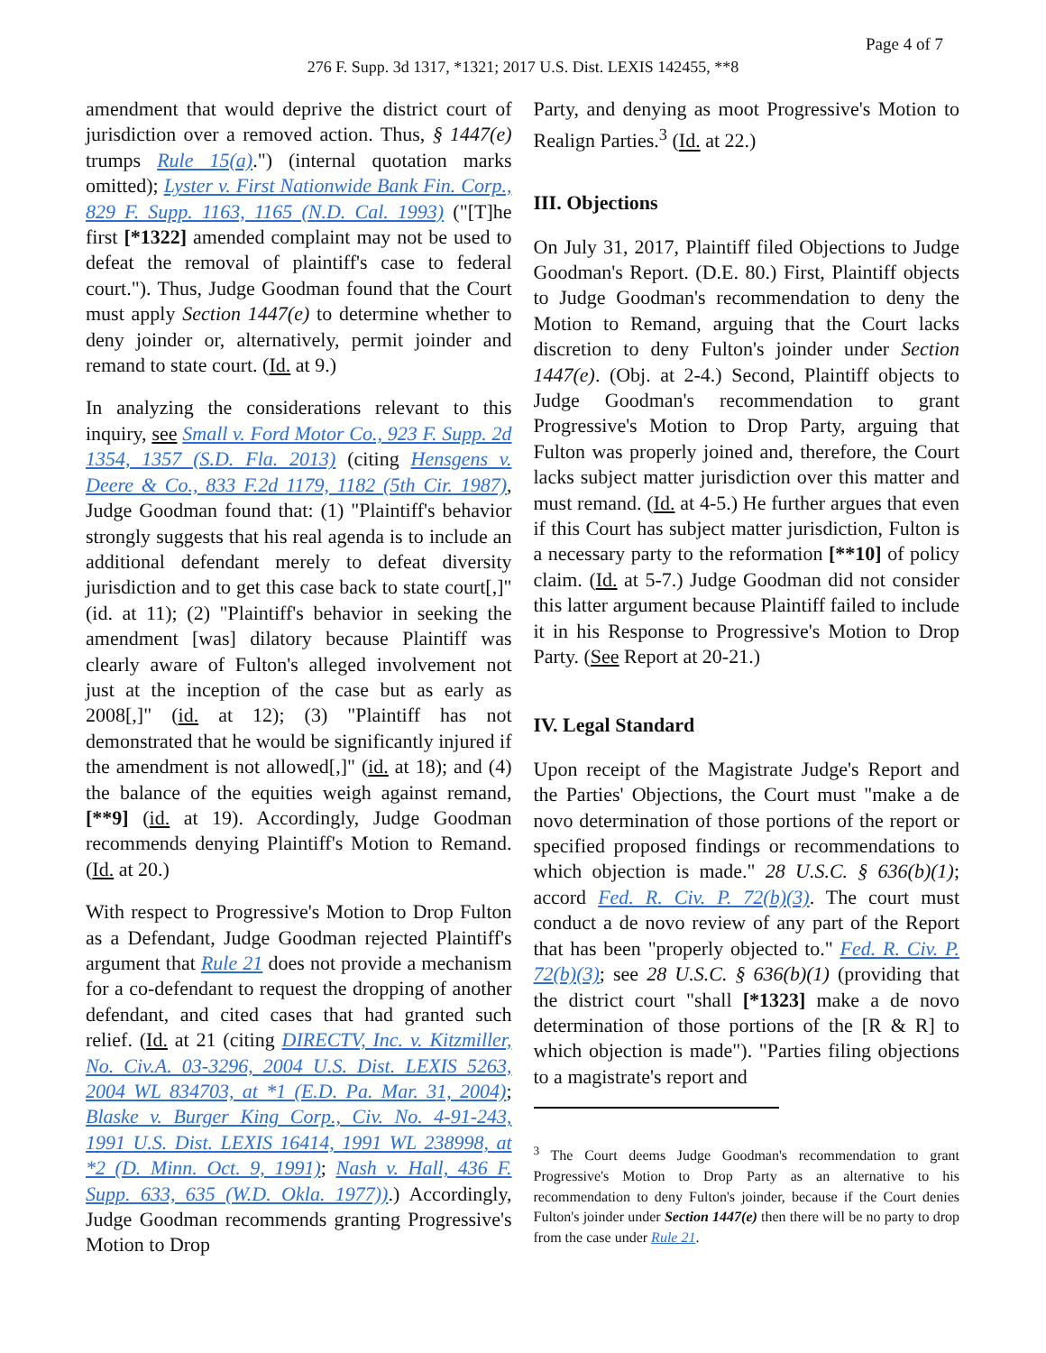Page 4 of 7
276 F. Supp. 3d 1317, *1321; 2017 U.S. Dist. LEXIS 142455, **8
amendment that would deprive the district court of jurisdiction over a removed action. Thus, § 1447(e) trumps Rule 15(a).") (internal quotation marks omitted); Lyster v. First Nationwide Bank Fin. Corp., 829 F. Supp. 1163, 1165 (N.D. Cal. 1993) ("[T]he first [*1322] amended complaint may not be used to defeat the removal of plaintiff's case to federal court."). Thus, Judge Goodman found that the Court must apply Section 1447(e) to determine whether to deny joinder or, alternatively, permit joinder and remand to state court. (Id. at 9.)
In analyzing the considerations relevant to this inquiry, see Small v. Ford Motor Co., 923 F. Supp. 2d 1354, 1357 (S.D. Fla. 2013) (citing Hensgens v. Deere & Co., 833 F.2d 1179, 1182 (5th Cir. 1987), Judge Goodman found that: (1) "Plaintiff's behavior strongly suggests that his real agenda is to include an additional defendant merely to defeat diversity jurisdiction and to get this case back to state court[,]" (id. at 11); (2) "Plaintiff's behavior in seeking the amendment [was] dilatory because Plaintiff was clearly aware of Fulton's alleged involvement not just at the inception of the case but as early as 2008[,]" (id. at 12); (3) "Plaintiff has not demonstrated that he would be significantly injured if the amendment is not allowed[,]" (id. at 18); and (4) the balance of the equities weigh against remand, [**9] (id. at 19). Accordingly, Judge Goodman recommends denying Plaintiff's Motion to Remand. (Id. at 20.)
With respect to Progressive's Motion to Drop Fulton as a Defendant, Judge Goodman rejected Plaintiff's argument that Rule 21 does not provide a mechanism for a co-defendant to request the dropping of another defendant, and cited cases that had granted such relief. (Id. at 21 (citing DIRECTV, Inc. v. Kitzmiller, No. Civ.A. 03-3296, 2004 U.S. Dist. LEXIS 5263, 2004 WL 834703, at *1 (E.D. Pa. Mar. 31, 2004); Blaske v. Burger King Corp., Civ. No. 4-91-243, 1991 U.S. Dist. LEXIS 16414, 1991 WL 238998, at *2 (D. Minn. Oct. 9, 1991); Nash v. Hall, 436 F. Supp. 633, 635 (W.D. Okla. 1977)).) Accordingly, Judge Goodman recommends granting Progressive's Motion to Drop
Party, and denying as moot Progressive's Motion to Realign Parties.<sup>3</sup> (Id. at 22.)
III. Objections
On July 31, 2017, Plaintiff filed Objections to Judge Goodman's Report. (D.E. 80.) First, Plaintiff objects to Judge Goodman's recommendation to deny the Motion to Remand, arguing that the Court lacks discretion to deny Fulton's joinder under Section 1447(e). (Obj. at 2-4.) Second, Plaintiff objects to Judge Goodman's recommendation to grant Progressive's Motion to Drop Party, arguing that Fulton was properly joined and, therefore, the Court lacks subject matter jurisdiction over this matter and must remand. (Id. at 4-5.) He further argues that even if this Court has subject matter jurisdiction, Fulton is a necessary party to the reformation [**10] of policy claim. (Id. at 5-7.) Judge Goodman did not consider this latter argument because Plaintiff failed to include it in his Response to Progressive's Motion to Drop Party. (See Report at 20-21.)
IV. Legal Standard
Upon receipt of the Magistrate Judge's Report and the Parties' Objections, the Court must "make a de novo determination of those portions of the report or specified proposed findings or recommendations to which objection is made." 28 U.S.C. § 636(b)(1); accord Fed. R. Civ. P. 72(b)(3). The court must conduct a de novo review of any part of the Report that has been "properly objected to." Fed. R. Civ. P. 72(b)(3); see 28 U.S.C. § 636(b)(1) (providing that the district court "shall [*1323] make a de novo determination of those portions of the [R & R] to which objection is made"). "Parties filing objections to a magistrate's report and
<sup>3</sup> The Court deems Judge Goodman's recommendation to grant Progressive's Motion to Drop Party as an alternative to his recommendation to deny Fulton's joinder, because if the Court denies Fulton's joinder under Section 1447(e) then there will be no party to drop from the case under Rule 21.